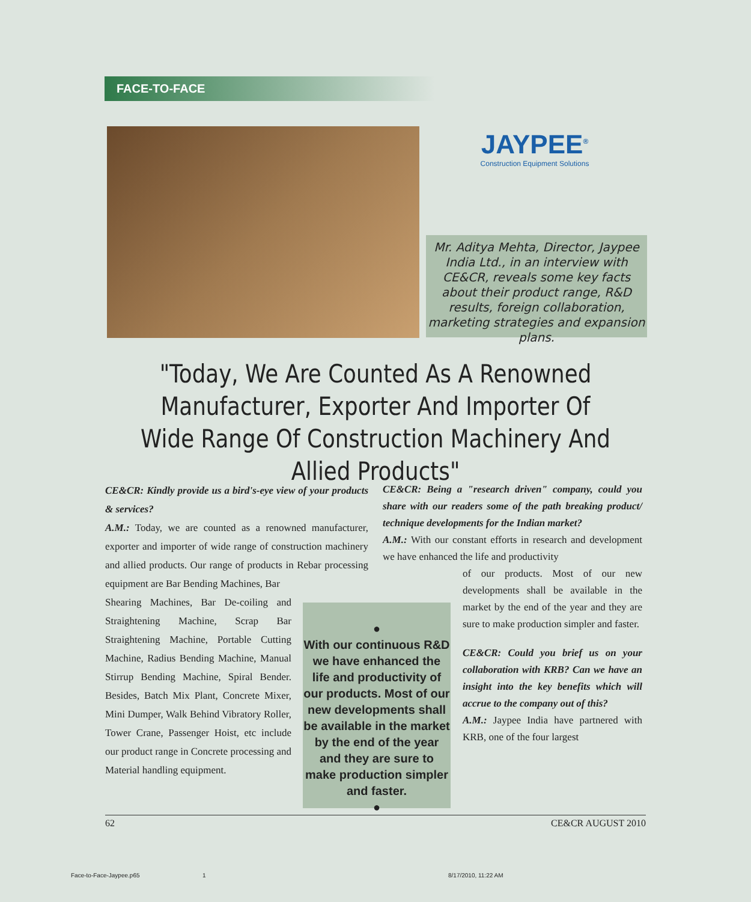FACE-TO-FACE
JAYPEE<sup>®</sup>
Construction Equipment Solutions
Mr. Aditya Mehta, Director, Jaypee India Ltd., in an interview with CE&CR, reveals some key facts about their product range, R&D results, foreign collaboration, marketing strategies and expansion plans.
"Today, We Are Counted As A Renowned Manufacturer, Exporter And Importer Of Wide Range Of Construction Machinery And Allied Products"
CE&CR: Kindly provide us a bird's-eye view of your products & services?
A.M.: Today, we are counted as a renowned manufacturer, exporter and importer of wide range of construction machinery and allied products. Our range of products in Rebar processing equipment are Bar Bending Machines, Bar
Shearing Machines, Bar De-coiling and Straightening Machine, Scrap Bar Straightening Machine, Portable Cutting Machine, Radius Bending Machine, Manual Stirrup Bending Machine, Spiral Bender. Besides, Batch Mix Plant, Concrete Mixer, Mini Dumper, Walk Behind Vibratory Roller, Tower Crane, Passenger Hoist, etc include our product range in Concrete processing and Material handling equipment.
●
With our continuous R&D we have enhanced the life and productivity of our products. Most of our new developments shall be available in the market by the end of the year and they are sure to make production simpler and faster.
●
CE&CR: Being a "research driven" company, could you share with our readers some of the path breaking product/ technique developments for the Indian market?
A.M.: With our constant efforts in research and development we have enhanced the life and productivity
of our products. Most of our new developments shall be available in the market by the end of the year and they are sure to make production simpler and faster.
CE&CR: Could you brief us on your collaboration with KRB? Can we have an insight into the key benefits which will accrue to the company out of this?
A.M.: Jaypee India have partnered with KRB, one of the four largest
62 CE&CR AUGUST 2010
Face-to-Face-Jaypee.p65 1 8/17/2010, 11:22 AM